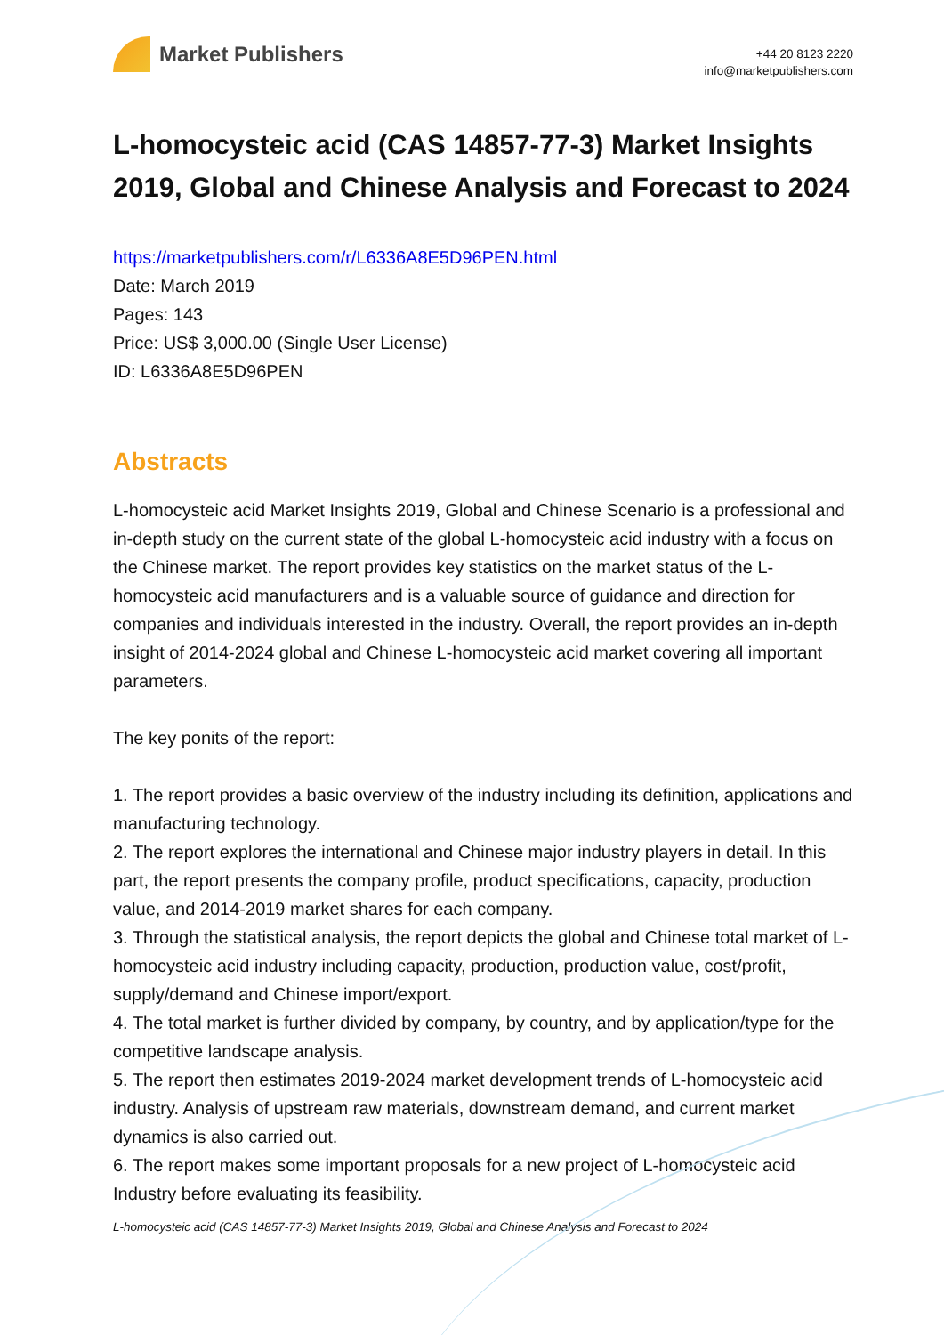Market Publishers
+44 20 8123 2220
info@marketpublishers.com
L-homocysteic acid (CAS 14857-77-3) Market Insights 2019, Global and Chinese Analysis and Forecast to 2024
https://marketpublishers.com/r/L6336A8E5D96PEN.html
Date: March 2019
Pages: 143
Price: US$ 3,000.00 (Single User License)
ID: L6336A8E5D96PEN
Abstracts
L-homocysteic acid Market Insights 2019, Global and Chinese Scenario is a professional and in-depth study on the current state of the global L-homocysteic acid industry with a focus on the Chinese market. The report provides key statistics on the market status of the L-homocysteic acid manufacturers and is a valuable source of guidance and direction for companies and individuals interested in the industry. Overall, the report provides an in-depth insight of 2014-2024 global and Chinese L-homocysteic acid market covering all important parameters.
The key ponits of the report:
1. The report provides a basic overview of the industry including its definition, applications and manufacturing technology.
2. The report explores the international and Chinese major industry players in detail. In this part, the report presents the company profile, product specifications, capacity, production value, and 2014-2019 market shares for each company.
3. Through the statistical analysis, the report depicts the global and Chinese total market of L-homocysteic acid industry including capacity, production, production value, cost/profit, supply/demand and Chinese import/export.
4. The total market is further divided by company, by country, and by application/type for the competitive landscape analysis.
5. The report then estimates 2019-2024 market development trends of L-homocysteic acid industry. Analysis of upstream raw materials, downstream demand, and current market dynamics is also carried out.
6. The report makes some important proposals for a new project of L-homocysteic acid Industry before evaluating its feasibility.
L-homocysteic acid (CAS 14857-77-3) Market Insights 2019, Global and Chinese Analysis and Forecast to 2024